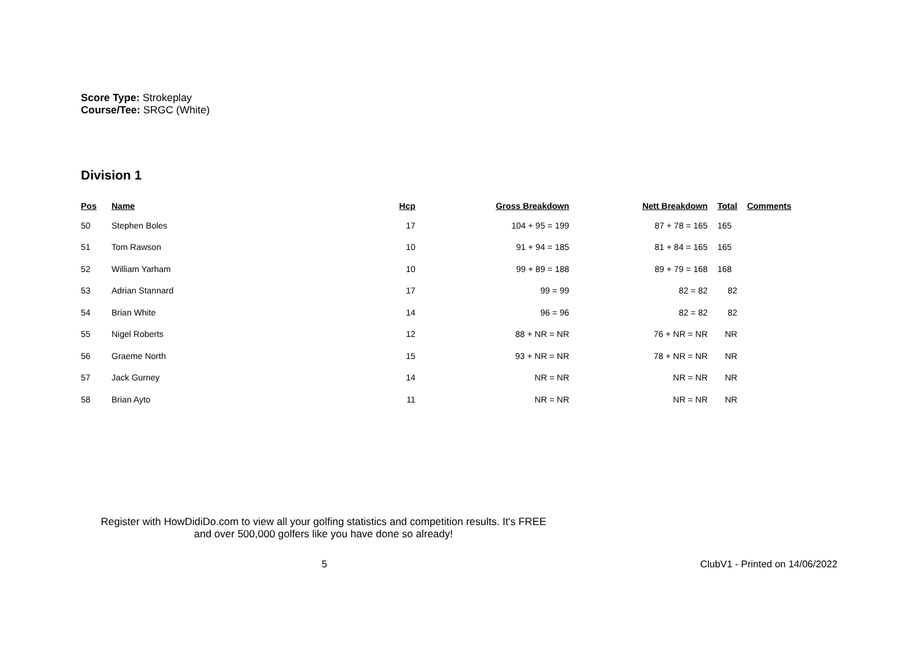Score Type: Strokeplay
Course/Tee: SRGC (White)
Division 1
| Pos | Name | Hcp | Gross Breakdown | Nett Breakdown | Total | Comments |
| --- | --- | --- | --- | --- | --- | --- |
| 50 | Stephen Boles | 17 | 104 + 95 = 199 | 87 + 78 = 165 | 165 | |
| 51 | Tom Rawson | 10 | 91 + 94 = 185 | 81 + 84 = 165 | 165 | |
| 52 | William Yarham | 10 | 99 + 89 = 188 | 89 + 79 = 168 | 168 | |
| 53 | Adrian Stannard | 17 | 99 = 99 | 82 = 82 | 82 | |
| 54 | Brian White | 14 | 96 = 96 | 82 = 82 | 82 | |
| 55 | Nigel Roberts | 12 | 88 + NR = NR | 76 + NR = NR | NR | |
| 56 | Graeme North | 15 | 93 + NR = NR | 78 + NR = NR | NR | |
| 57 | Jack Gurney | 14 | NR = NR | NR = NR | NR | |
| 58 | Brian Ayto | 11 | NR = NR | NR = NR | NR | |
Register with HowDidiDo.com to view all your golfing statistics and competition results. It's FREE
and over 500,000 golfers like you have done so already!
5 ClubV1 - Printed on 14/06/2022